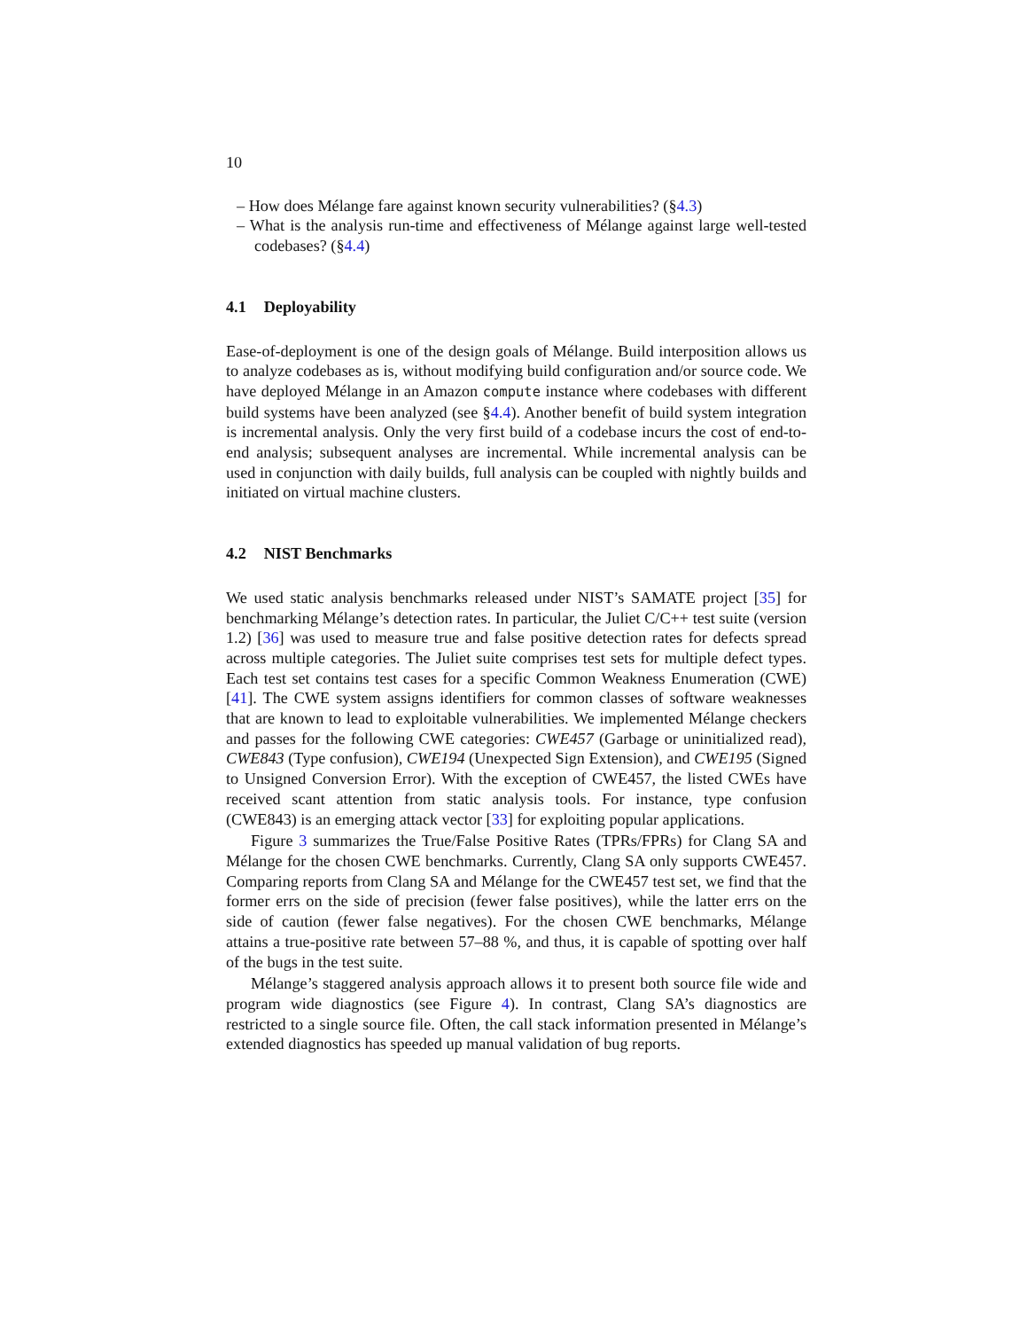10
– How does Mélange fare against known security vulnerabilities? (§4.3)
– What is the analysis run-time and effectiveness of Mélange against large well-tested codebases? (§4.4)
4.1 Deployability
Ease-of-deployment is one of the design goals of Mélange. Build interposition allows us to analyze codebases as is, without modifying build configuration and/or source code. We have deployed Mélange in an Amazon compute instance where codebases with different build systems have been analyzed (see §4.4). Another benefit of build system integration is incremental analysis. Only the very first build of a codebase incurs the cost of end-to-end analysis; subsequent analyses are incremental. While incremental analysis can be used in conjunction with daily builds, full analysis can be coupled with nightly builds and initiated on virtual machine clusters.
4.2 NIST Benchmarks
We used static analysis benchmarks released under NIST’s SAMATE project [35] for benchmarking Mélange’s detection rates. In particular, the Juliet C/C++ test suite (version 1.2) [36] was used to measure true and false positive detection rates for defects spread across multiple categories. The Juliet suite comprises test sets for multiple defect types. Each test set contains test cases for a specific Common Weakness Enumeration (CWE) [41]. The CWE system assigns identifiers for common classes of software weaknesses that are known to lead to exploitable vulnerabilities. We implemented Mélange checkers and passes for the following CWE categories: CWE457 (Garbage or uninitialized read), CWE843 (Type confusion), CWE194 (Unexpected Sign Extension), and CWE195 (Signed to Unsigned Conversion Error). With the exception of CWE457, the listed CWEs have received scant attention from static analysis tools. For instance, type confusion (CWE843) is an emerging attack vector [33] for exploiting popular applications.
Figure 3 summarizes the True/False Positive Rates (TPRs/FPRs) for Clang SA and Mélange for the chosen CWE benchmarks. Currently, Clang SA only supports CWE457. Comparing reports from Clang SA and Mélange for the CWE457 test set, we find that the former errs on the side of precision (fewer false positives), while the latter errs on the side of caution (fewer false negatives). For the chosen CWE benchmarks, Mélange attains a true-positive rate between 57–88 %, and thus, it is capable of spotting over half of the bugs in the test suite.
Mélange’s staggered analysis approach allows it to present both source file wide and program wide diagnostics (see Figure 4). In contrast, Clang SA’s diagnostics are restricted to a single source file. Often, the call stack information presented in Mélange’s extended diagnostics has speeded up manual validation of bug reports.